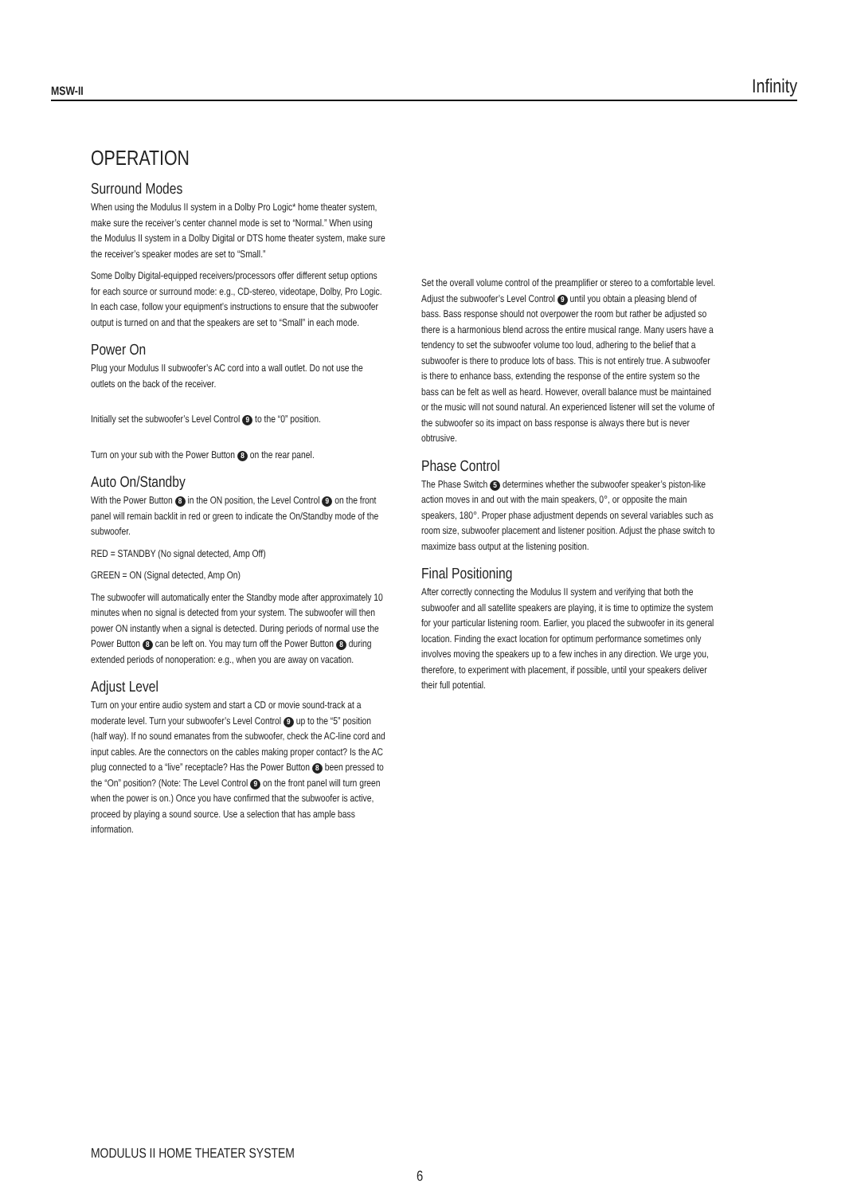MSW-II Infinity
OPERATION
Surround Modes
When using the Modulus II system in a Dolby Pro Logic* home theater system, make sure the receiver’s center channel mode is set to “Normal.” When using the Modulus II system in a Dolby Digital or DTS home theater system, make sure the receiver’s speaker modes are set to “Small.”
Some Dolby Digital-equipped receivers/processors offer different setup options for each source or surround mode: e.g., CD-stereo, videotape, Dolby, Pro Logic. In each case, follow your equipment’s instructions to ensure that the subwoofer output is turned on and that the speakers are set to “Small” in each mode.
Power On
Plug your Modulus II subwoofer’s AC cord into a wall outlet. Do not use the outlets on the back of the receiver.
Initially set the subwoofer’s Level Control 9 to the “0” position.
Turn on your sub with the Power Button 8 on the rear panel.
Auto On/Standby
With the Power Button 8 in the ON position, the Level Control 9 on the front panel will remain backlit in red or green to indicate the On/Standby mode of the subwoofer.
RED = STANDBY (No signal detected, Amp Off)
GREEN = ON (Signal detected, Amp On)
The subwoofer will automatically enter the Standby mode after approximately 10 minutes when no signal is detected from your system. The subwoofer will then power ON instantly when a signal is detected. During periods of normal use the Power Button 8 can be left on. You may turn off the Power Button 8 during extended periods of nonoperation: e.g., when you are away on vacation.
Adjust Level
Turn on your entire audio system and start a CD or movie sound-track at a moderate level. Turn your subwoofer’s Level Control 9 up to the “5” position (half way). If no sound emanates from the subwoofer, check the AC-line cord and input cables. Are the connectors on the cables making proper contact? Is the AC plug connected to a “live” receptacle? Has the Power Button 8 been pressed to the “On” position? (Note: The Level Control 9 on the front panel will turn green when the power is on.) Once you have confirmed that the subwoofer is active, proceed by playing a sound source. Use a selection that has ample bass information.
Set the overall volume control of the preamplifier or stereo to a comfortable level. Adjust the subwoofer’s Level Control 9 until you obtain a pleasing blend of bass. Bass response should not overpower the room but rather be adjusted so there is a harmonious blend across the entire musical range. Many users have a tendency to set the subwoofer volume too loud, adhering to the belief that a subwoofer is there to produce lots of bass. This is not entirely true. A subwoofer is there to enhance bass, extending the response of the entire system so the bass can be felt as well as heard. However, overall balance must be maintained or the music will not sound natural. An experienced listener will set the volume of the subwoofer so its impact on bass response is always there but is never obtrusive.
Phase Control
The Phase Switch 5 determines whether the subwoofer speaker’s piston-like action moves in and out with the main speakers, 0°, or opposite the main speakers, 180°. Proper phase adjustment depends on several variables such as room size, subwoofer placement and listener position. Adjust the phase switch to maximize bass output at the listening position.
Final Positioning
After correctly connecting the Modulus II system and verifying that both the subwoofer and all satellite speakers are playing, it is time to optimize the system for your particular listening room. Earlier, you placed the subwoofer in its general location. Finding the exact location for optimum performance sometimes only involves moving the speakers up to a few inches in any direction. We urge you, therefore, to experiment with placement, if possible, until your speakers deliver their full potential.
MODULUS II HOME THEATER SYSTEM
6